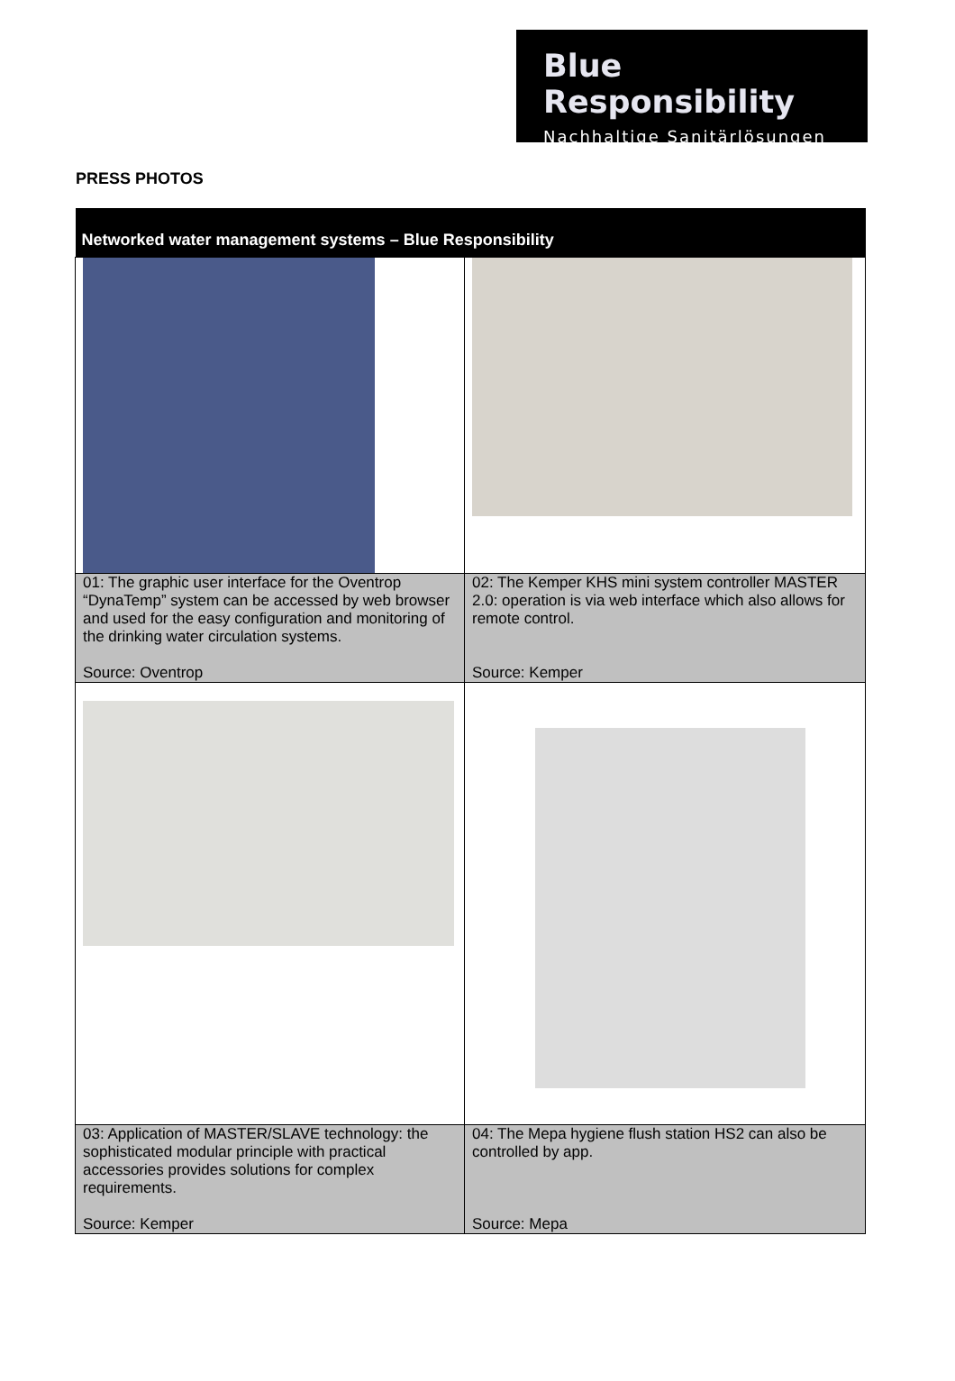Blue Responsibility
Nachhaltige Sanitärlösungen
PRESS PHOTOS
| Networked water management systems – Blue Responsibility | |
| --- | --- |
| 01: The graphic user interface for the Oventrop “DynaTemp” system can be accessed by web browser and used for the easy configuration and monitoring of the drinking water circulation systems. Source: Oventrop | 02: The Kemper KHS mini system controller MASTER 2.0: operation is via web interface which also allows for remote control. Source: Kemper |
| 03: Application of MASTER/SLAVE technology: the sophisticated modular principle with practical accessories provides solutions for complex requirements. Source: Kemper | 04: The Mepa hygiene flush station HS2 can also be controlled by app. Source: Mepa |